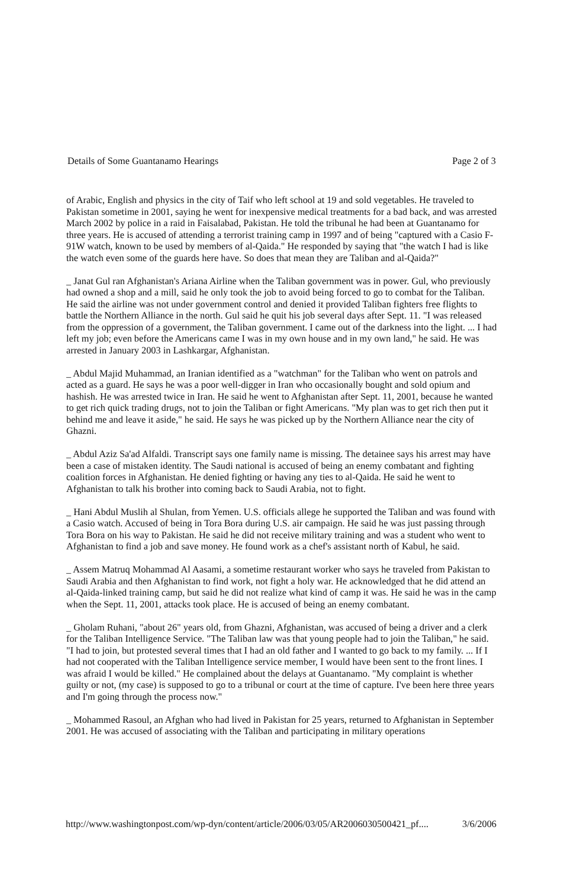Details of Some Guantanamo Hearings Page 2 of 3
of Arabic, English and physics in the city of Taif who left school at 19 and sold vegetables. He traveled to Pakistan sometime in 2001, saying he went for inexpensive medical treatments for a bad back, and was arrested March 2002 by police in a raid in Faisalabad, Pakistan. He told the tribunal he had been at Guantanamo for three years. He is accused of attending a terrorist training camp in 1997 and of being "captured with a Casio F-91W watch, known to be used by members of al-Qaida." He responded by saying that "the watch I had is like the watch even some of the guards here have. So does that mean they are Taliban and al-Qaida?"
_ Janat Gul ran Afghanistan's Ariana Airline when the Taliban government was in power. Gul, who previously had owned a shop and a mill, said he only took the job to avoid being forced to go to combat for the Taliban. He said the airline was not under government control and denied it provided Taliban fighters free flights to battle the Northern Alliance in the north. Gul said he quit his job several days after Sept. 11. "I was released from the oppression of a government, the Taliban government. I came out of the darkness into the light. ... I had left my job; even before the Americans came I was in my own house and in my own land," he said. He was arrested in January 2003 in Lashkargar, Afghanistan.
_ Abdul Majid Muhammad, an Iranian identified as a "watchman" for the Taliban who went on patrols and acted as a guard. He says he was a poor well-digger in Iran who occasionally bought and sold opium and hashish. He was arrested twice in Iran. He said he went to Afghanistan after Sept. 11, 2001, because he wanted to get rich quick trading drugs, not to join the Taliban or fight Americans. "My plan was to get rich then put it behind me and leave it aside," he said. He says he was picked up by the Northern Alliance near the city of Ghazni.
_ Abdul Aziz Sa'ad Alfaldi. Transcript says one family name is missing. The detainee says his arrest may have been a case of mistaken identity. The Saudi national is accused of being an enemy combatant and fighting coalition forces in Afghanistan. He denied fighting or having any ties to al-Qaida. He said he went to Afghanistan to talk his brother into coming back to Saudi Arabia, not to fight.
_ Hani Abdul Muslih al Shulan, from Yemen. U.S. officials allege he supported the Taliban and was found with a Casio watch. Accused of being in Tora Bora during U.S. air campaign. He said he was just passing through Tora Bora on his way to Pakistan. He said he did not receive military training and was a student who went to Afghanistan to find a job and save money. He found work as a chef's assistant north of Kabul, he said.
_ Assem Matruq Mohammad Al Aasami, a sometime restaurant worker who says he traveled from Pakistan to Saudi Arabia and then Afghanistan to find work, not fight a holy war. He acknowledged that he did attend an al-Qaida-linked training camp, but said he did not realize what kind of camp it was. He said he was in the camp when the Sept. 11, 2001, attacks took place. He is accused of being an enemy combatant.
_ Gholam Ruhani, "about 26" years old, from Ghazni, Afghanistan, was accused of being a driver and a clerk for the Taliban Intelligence Service. "The Taliban law was that young people had to join the Taliban," he said. "I had to join, but protested several times that I had an old father and I wanted to go back to my family. ... If I had not cooperated with the Taliban Intelligence service member, I would have been sent to the front lines. I was afraid I would be killed." He complained about the delays at Guantanamo. "My complaint is whether guilty or not, (my case) is supposed to go to a tribunal or court at the time of capture. I've been here three years and I'm going through the process now."
_ Mohammed Rasoul, an Afghan who had lived in Pakistan for 25 years, returned to Afghanistan in September 2001. He was accused of associating with the Taliban and participating in military operations
http://www.washingtonpost.com/wp-dyn/content/article/2006/03/05/AR2006030500421_pf.... 3/6/2006